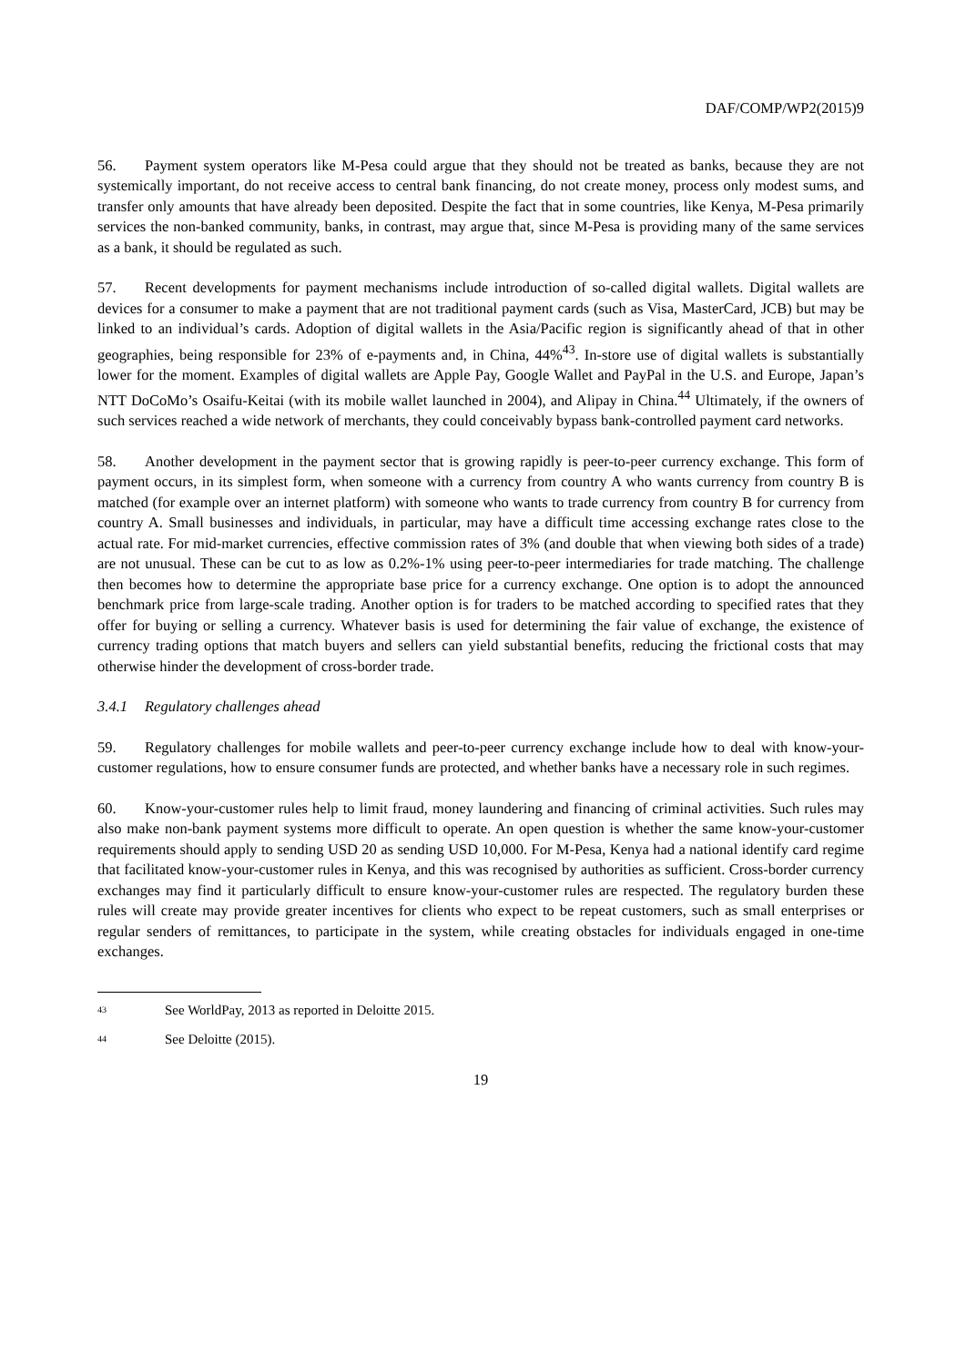DAF/COMP/WP2(2015)9
56. Payment system operators like M-Pesa could argue that they should not be treated as banks, because they are not systemically important, do not receive access to central bank financing, do not create money, process only modest sums, and transfer only amounts that have already been deposited. Despite the fact that in some countries, like Kenya, M-Pesa primarily services the non-banked community, banks, in contrast, may argue that, since M-Pesa is providing many of the same services as a bank, it should be regulated as such.
57. Recent developments for payment mechanisms include introduction of so-called digital wallets. Digital wallets are devices for a consumer to make a payment that are not traditional payment cards (such as Visa, MasterCard, JCB) but may be linked to an individual’s cards. Adoption of digital wallets in the Asia/Pacific region is significantly ahead of that in other geographies, being responsible for 23% of e-payments and, in China, 44%<sup>43</sup>. In-store use of digital wallets is substantially lower for the moment. Examples of digital wallets are Apple Pay, Google Wallet and PayPal in the U.S. and Europe, Japan’s NTT DoCoMo’s Osaifu-Keitai (with its mobile wallet launched in 2004), and Alipay in China.<sup>44</sup> Ultimately, if the owners of such services reached a wide network of merchants, they could conceivably bypass bank-controlled payment card networks.
58. Another development in the payment sector that is growing rapidly is peer-to-peer currency exchange. This form of payment occurs, in its simplest form, when someone with a currency from country A who wants currency from country B is matched (for example over an internet platform) with someone who wants to trade currency from country B for currency from country A. Small businesses and individuals, in particular, may have a difficult time accessing exchange rates close to the actual rate. For mid-market currencies, effective commission rates of 3% (and double that when viewing both sides of a trade) are not unusual. These can be cut to as low as 0.2%-1% using peer-to-peer intermediaries for trade matching. The challenge then becomes how to determine the appropriate base price for a currency exchange. One option is to adopt the announced benchmark price from large-scale trading. Another option is for traders to be matched according to specified rates that they offer for buying or selling a currency. Whatever basis is used for determining the fair value of exchange, the existence of currency trading options that match buyers and sellers can yield substantial benefits, reducing the frictional costs that may otherwise hinder the development of cross-border trade.
3.4.1 Regulatory challenges ahead
59. Regulatory challenges for mobile wallets and peer-to-peer currency exchange include how to deal with know-your-customer regulations, how to ensure consumer funds are protected, and whether banks have a necessary role in such regimes.
60. Know-your-customer rules help to limit fraud, money laundering and financing of criminal activities. Such rules may also make non-bank payment systems more difficult to operate. An open question is whether the same know-your-customer requirements should apply to sending USD 20 as sending USD 10,000. For M-Pesa, Kenya had a national identify card regime that facilitated know-your-customer rules in Kenya, and this was recognised by authorities as sufficient. Cross-border currency exchanges may find it particularly difficult to ensure know-your-customer rules are respected. The regulatory burden these rules will create may provide greater incentives for clients who expect to be repeat customers, such as small enterprises or regular senders of remittances, to participate in the system, while creating obstacles for individuals engaged in one-time exchanges.
<sup>43</sup> See WorldPay, 2013 as reported in Deloitte 2015.
<sup>44</sup> See Deloitte (2015).
19